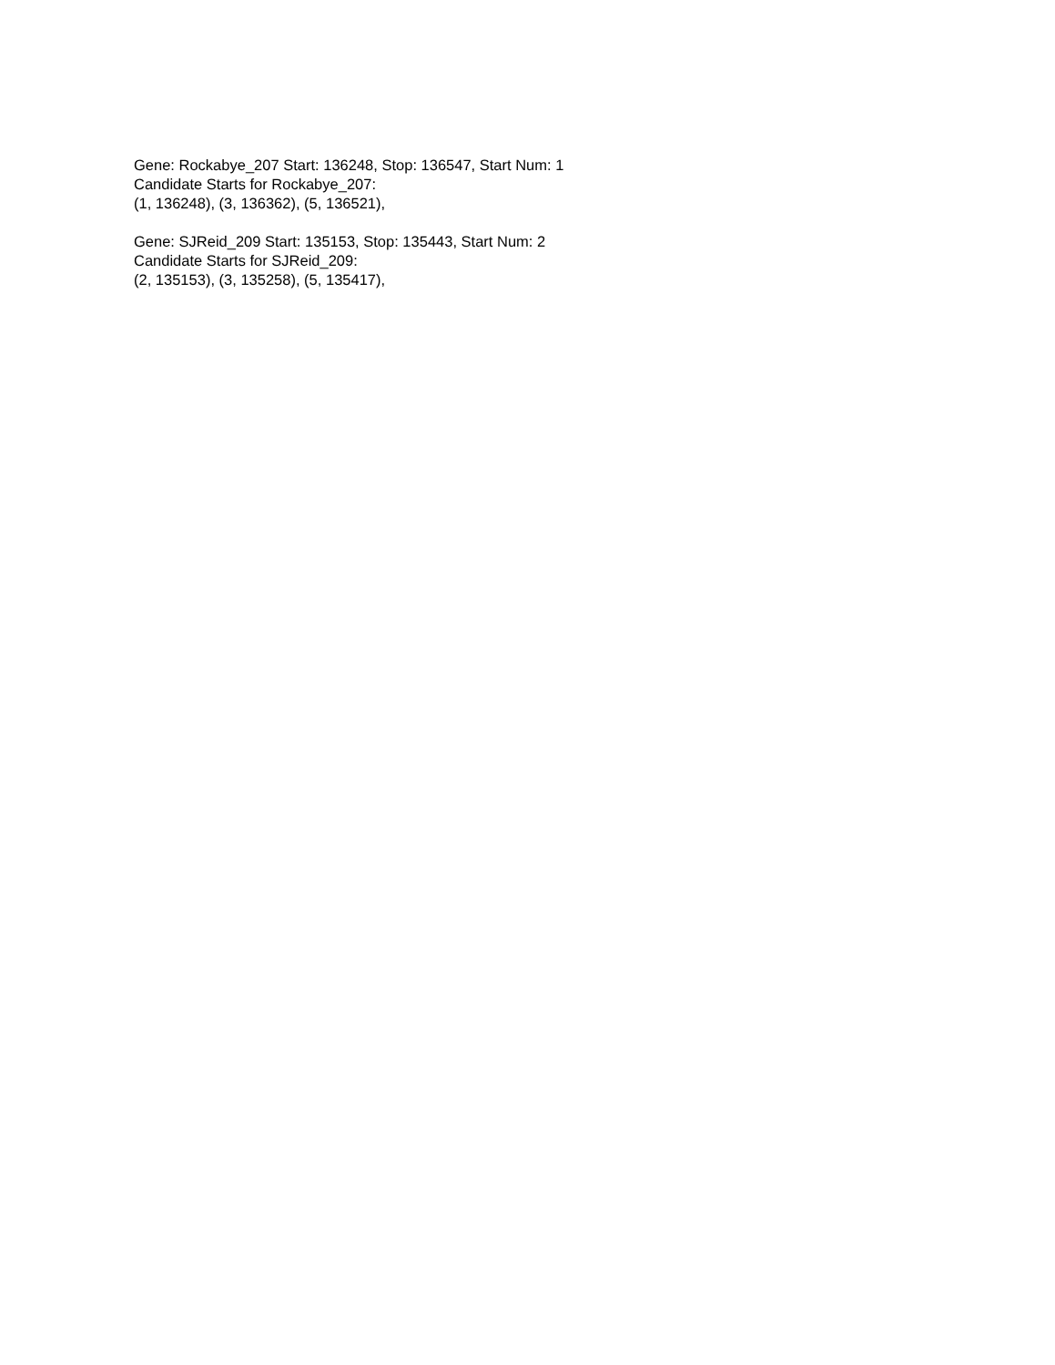Gene: Rockabye_207 Start: 136248, Stop: 136547, Start Num: 1
Candidate Starts for Rockabye_207:
(1, 136248), (3, 136362), (5, 136521),
Gene: SJReid_209 Start: 135153, Stop: 135443, Start Num: 2
Candidate Starts for SJReid_209:
(2, 135153), (3, 135258), (5, 135417),